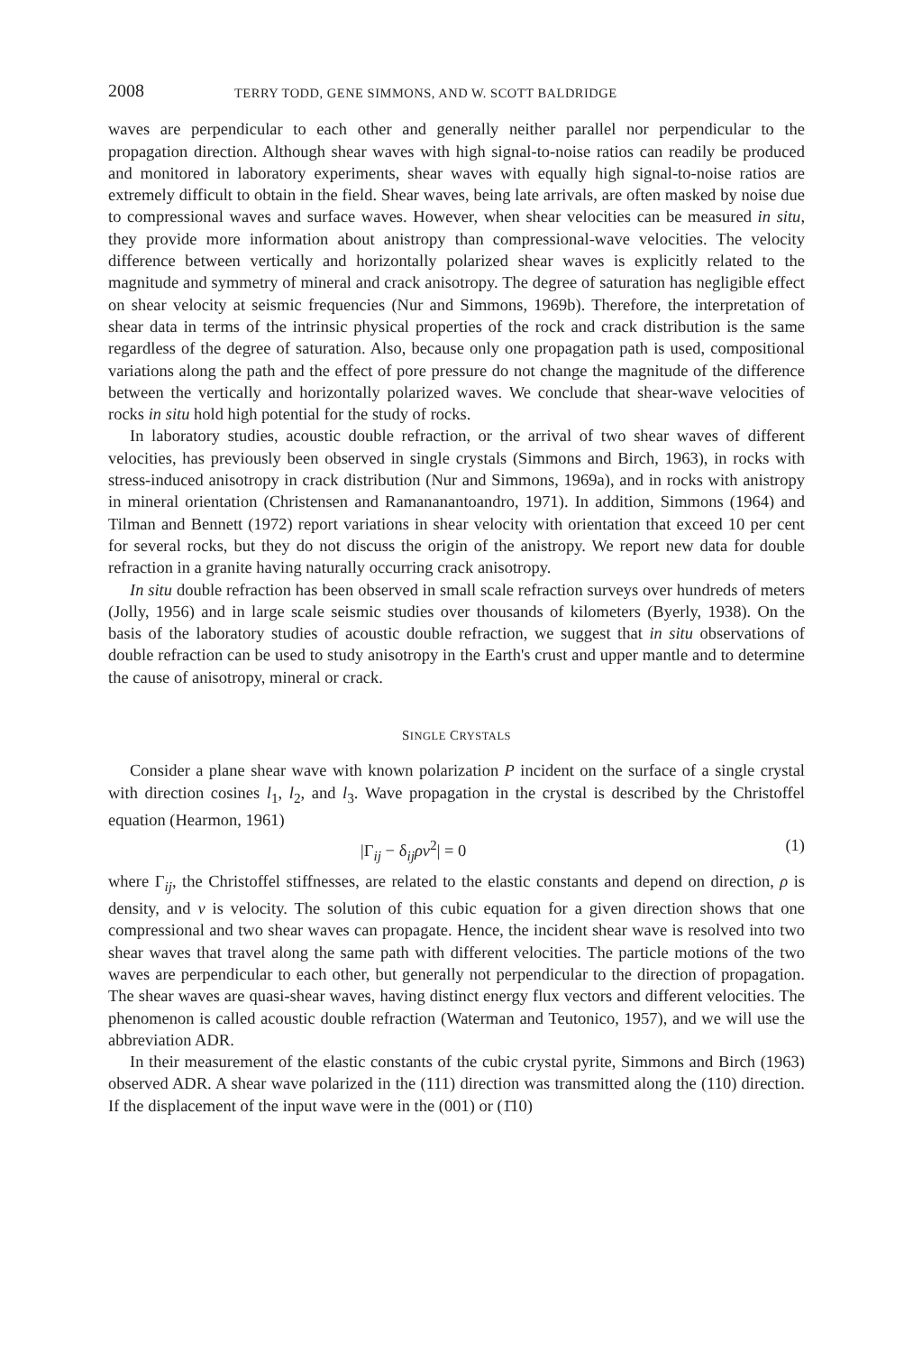2008 TERRY TODD, GENE SIMMONS, AND W. SCOTT BALDRIDGE
waves are perpendicular to each other and generally neither parallel nor perpendicular to the propagation direction. Although shear waves with high signal-to-noise ratios can readily be produced and monitored in laboratory experiments, shear waves with equally high signal-to-noise ratios are extremely difficult to obtain in the field. Shear waves, being late arrivals, are often masked by noise due to compressional waves and surface waves. However, when shear velocities can be measured in situ, they provide more information about anistropy than compressional-wave velocities. The velocity difference between vertically and horizontally polarized shear waves is explicitly related to the magnitude and symmetry of mineral and crack anisotropy. The degree of saturation has negligible effect on shear velocity at seismic frequencies (Nur and Simmons, 1969b). Therefore, the interpretation of shear data in terms of the intrinsic physical properties of the rock and crack distribution is the same regardless of the degree of saturation. Also, because only one propagation path is used, compositional variations along the path and the effect of pore pressure do not change the magnitude of the difference between the vertically and horizontally polarized waves. We conclude that shear-wave velocities of rocks in situ hold high potential for the study of rocks.
In laboratory studies, acoustic double refraction, or the arrival of two shear waves of different velocities, has previously been observed in single crystals (Simmons and Birch, 1963), in rocks with stress-induced anisotropy in crack distribution (Nur and Simmons, 1969a), and in rocks with anistropy in mineral orientation (Christensen and Ramananantoandro, 1971). In addition, Simmons (1964) and Tilman and Bennett (1972) report variations in shear velocity with orientation that exceed 10 per cent for several rocks, but they do not discuss the origin of the anistropy. We report new data for double refraction in a granite having naturally occurring crack anisotropy.
In situ double refraction has been observed in small scale refraction surveys over hundreds of meters (Jolly, 1956) and in large scale seismic studies over thousands of kilometers (Byerly, 1938). On the basis of the laboratory studies of acoustic double refraction, we suggest that in situ observations of double refraction can be used to study anisotropy in the Earth's crust and upper mantle and to determine the cause of anisotropy, mineral or crack.
SINGLE CRYSTALS
Consider a plane shear wave with known polarization P incident on the surface of a single crystal with direction cosines l<sub>1</sub>, l<sub>2</sub>, and l<sub>3</sub>. Wave propagation in the crystal is described by the Christoffel equation (Hearmon, 1961)
|Γ<sub>ij</sub> − δ<sub>ij</sub>ρv<sup>2</sup>| = 0 (1)
where Γ<sub>ij</sub>, the Christoffel stiffnesses, are related to the elastic constants and depend on direction, ρ is density, and v is velocity. The solution of this cubic equation for a given direction shows that one compressional and two shear waves can propagate. Hence, the incident shear wave is resolved into two shear waves that travel along the same path with different velocities. The particle motions of the two waves are perpendicular to each other, but generally not perpendicular to the direction of propagation. The shear waves are quasi-shear waves, having distinct energy flux vectors and different velocities. The phenomenon is called acoustic double refraction (Waterman and Teutonico, 1957), and we will use the abbreviation ADR.
In their measurement of the elastic constants of the cubic crystal pyrite, Simmons and Birch (1963) observed ADR. A shear wave polarized in the (111) direction was transmitted along the (110) direction. If the displacement of the input wave were in the (001) or (1̄10)